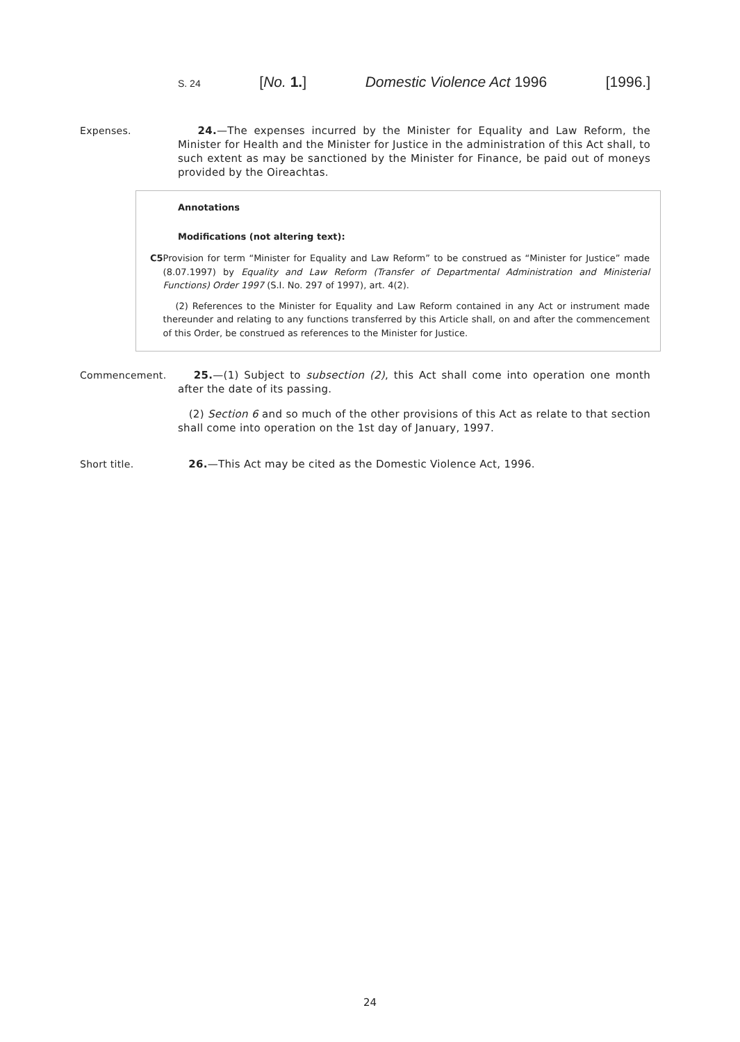S. 24 [No. 1.] Domestic Violence Act 1996 [1996.]
Expenses. 24.—The expenses incurred by the Minister for Equality and Law Reform, the Minister for Health and the Minister for Justice in the administration of this Act shall, to such extent as may be sanctioned by the Minister for Finance, be paid out of moneys provided by the Oireachtas.
Annotations
Modifications (not altering text):
C5 Provision for term “Minister for Equality and Law Reform” to be construed as “Minister for Justice” made (8.07.1997) by Equality and Law Reform (Transfer of Departmental Administration and Ministerial Functions) Order 1997 (S.I. No. 297 of 1997), art. 4(2).
(2) References to the Minister for Equality and Law Reform contained in any Act or instrument made thereunder and relating to any functions transferred by this Article shall, on and after the commencement of this Order, be construed as references to the Minister for Justice.
Commencement. 25.—(1) Subject to subsection (2), this Act shall come into operation one month after the date of its passing.
(2) Section 6 and so much of the other provisions of this Act as relate to that section shall come into operation on the 1st day of January, 1997.
Short title. 26.—This Act may be cited as the Domestic Violence Act, 1996.
24